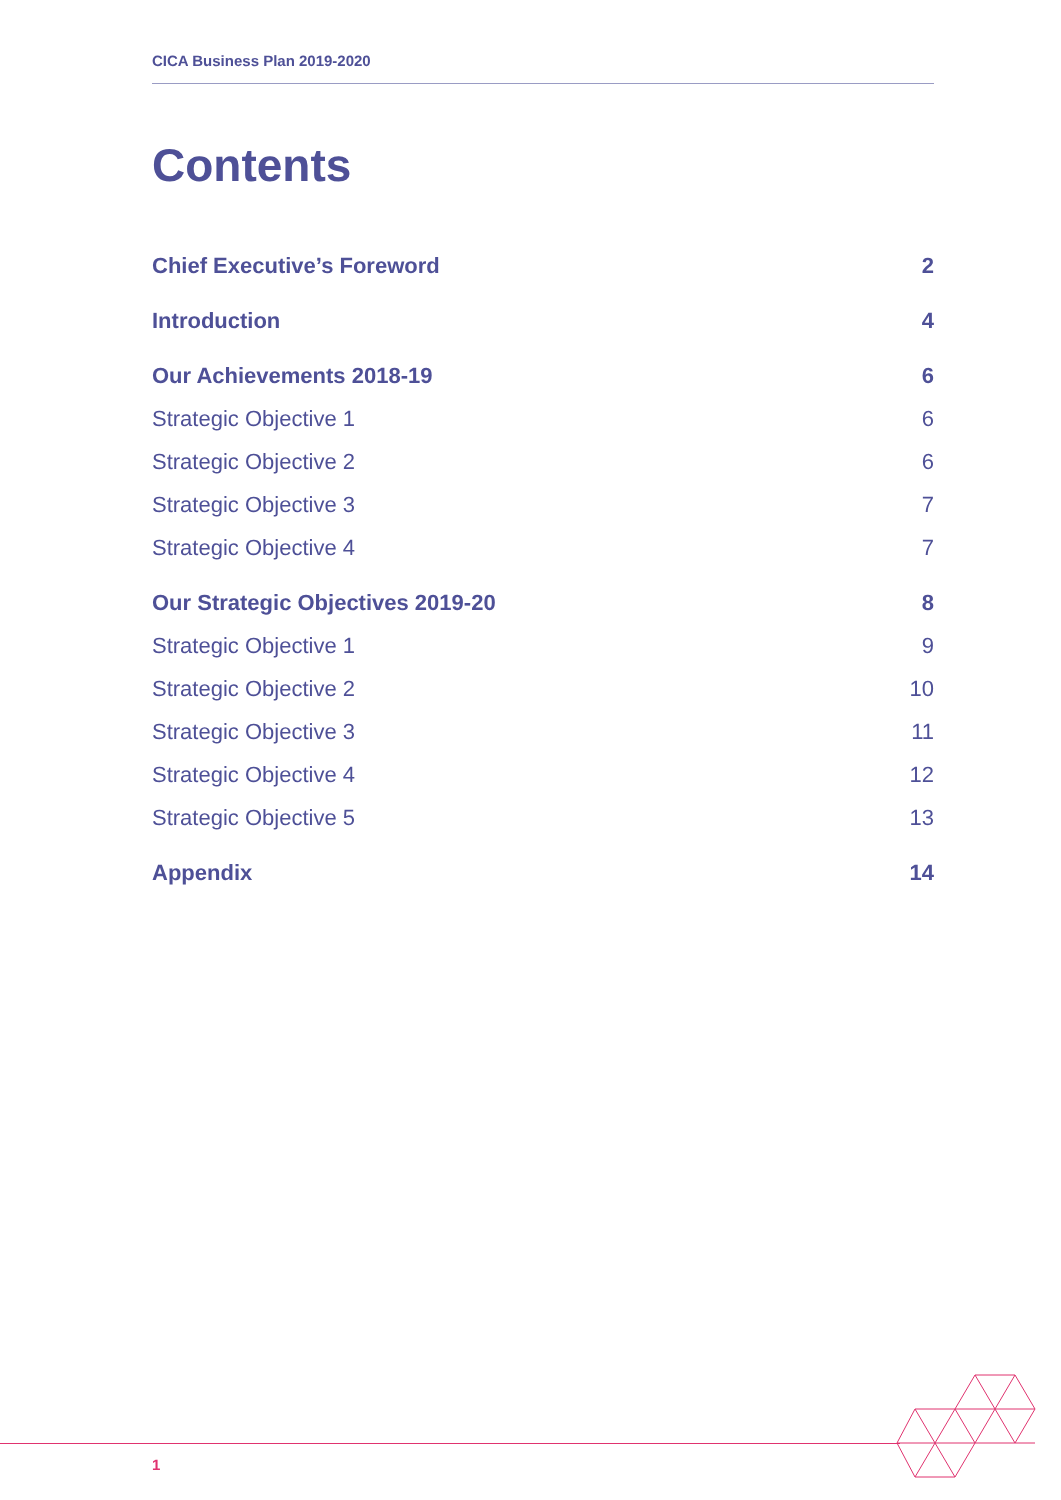CICA Business Plan 2019-2020
Contents
Chief Executive’s Foreword 2
Introduction 4
Our Achievements 2018-19 6
Strategic Objective 1 6
Strategic Objective 2 6
Strategic Objective 3 7
Strategic Objective 4 7
Our Strategic Objectives 2019-20 8
Strategic Objective 1 9
Strategic Objective 2 10
Strategic Objective 3 11
Strategic Objective 4 12
Strategic Objective 5 13
Appendix 14
1